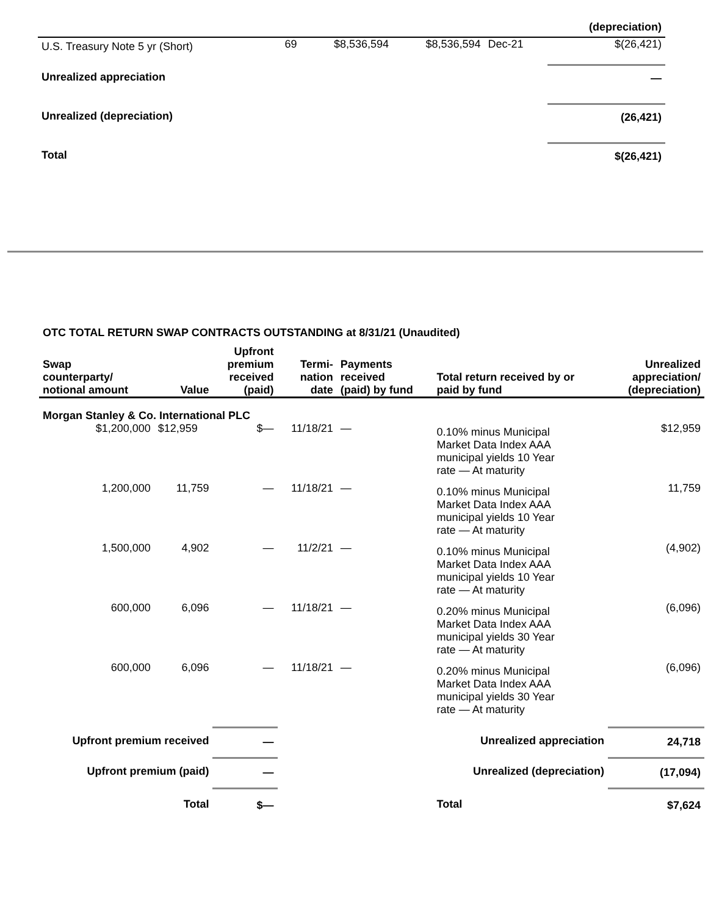| | | | | | (depreciation) |
| U.S. Treasury Note 5 yr (Short) | 69 | $8,536,594 | $8,536,594 | Dec-21 | $(26,421) |
| Unrealized appreciation | | | | | — |
| Unrealized (depreciation) | | | | | (26,421) |
| Total | | | | | $(26,421) |
OTC TOTAL RETURN SWAP CONTRACTS OUTSTANDING at 8/31/21 (Unaudited)
| Swap counterparty/ notional amount | Value | Upfront premium received (paid) | Termi- nation date | Payments received (paid) by fund | Total return received by or paid by fund | Unrealized appreciation/ (depreciation) |
| --- | --- | --- | --- | --- | --- | --- |
| Morgan Stanley & Co. International PLC | | | | | | |
| $1,200,000 | $12,959 | $— | 11/18/21 | — | 0.10% minus Municipal Market Data Index AAA municipal yields 10 Year rate — At maturity | $12,959 |
| 1,200,000 | 11,759 | — | 11/18/21 | — | 0.10% minus Municipal Market Data Index AAA municipal yields 10 Year rate — At maturity | 11,759 |
| 1,500,000 | 4,902 | — | 11/2/21 | — | 0.10% minus Municipal Market Data Index AAA municipal yields 10 Year rate — At maturity | (4,902) |
| 600,000 | 6,096 | — | 11/18/21 | — | 0.20% minus Municipal Market Data Index AAA municipal yields 30 Year rate — At maturity | (6,096) |
| 600,000 | 6,096 | — | 11/18/21 | — | 0.20% minus Municipal Market Data Index AAA municipal yields 30 Year rate — At maturity | (6,096) |
| Upfront premium received | | — | | | Unrealized appreciation | 24,718 |
| Upfront premium (paid) | | — | | | Unrealized (depreciation) | (17,094) |
| Total | | $— | | | Total | $7,624 |